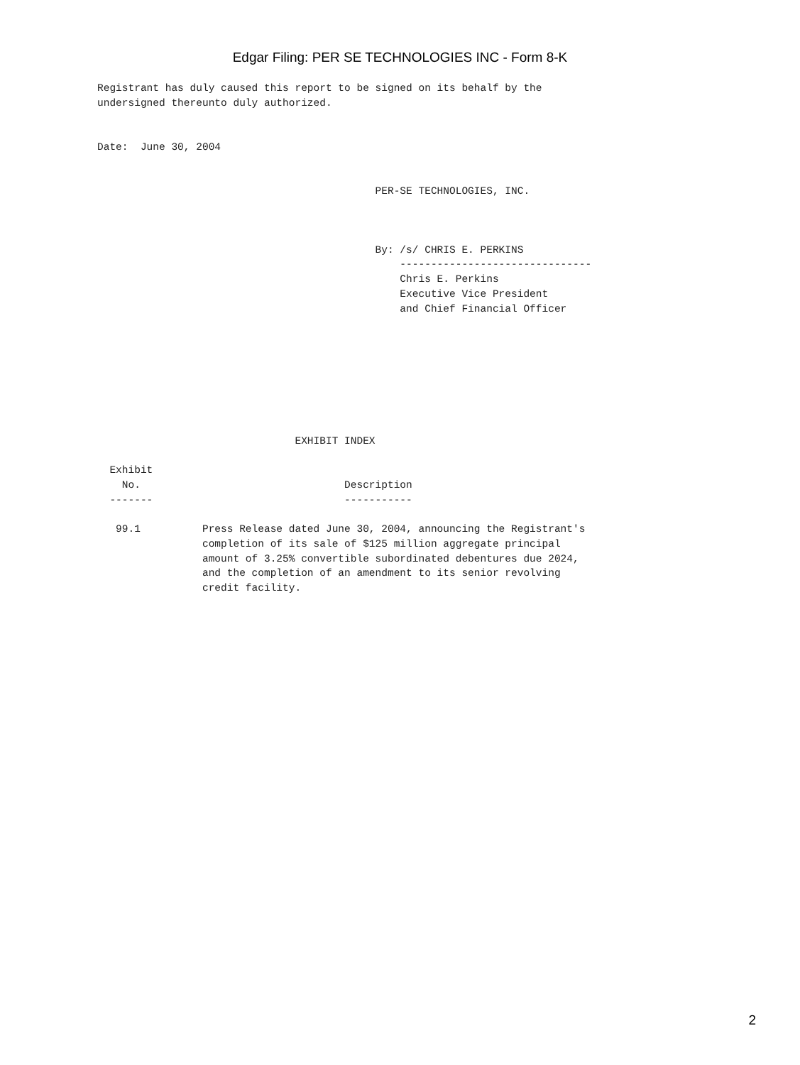Edgar Filing: PER SE TECHNOLOGIES INC - Form 8-K
Registrant has duly caused this report to be signed on its behalf by the
undersigned thereunto duly authorized.


Date:  June 30, 2004


                                             PER-SE TECHNOLOGIES, INC.



                                             By: /s/ CHRIS E. PERKINS
                                                 -------------------------------
                                                 Chris E. Perkins
                                                 Executive Vice President
                                                 and Chief Financial Officer








                                EXHIBIT INDEX

  Exhibit
    No.                                 Description
  -------                               -----------

   99.1          Press Release dated June 30, 2004, announcing the Registrant's
                 completion of its sale of $125 million aggregate principal
                 amount of 3.25% convertible subordinated debentures due 2024,
                 and the completion of an amendment to its senior revolving
                 credit facility.
2